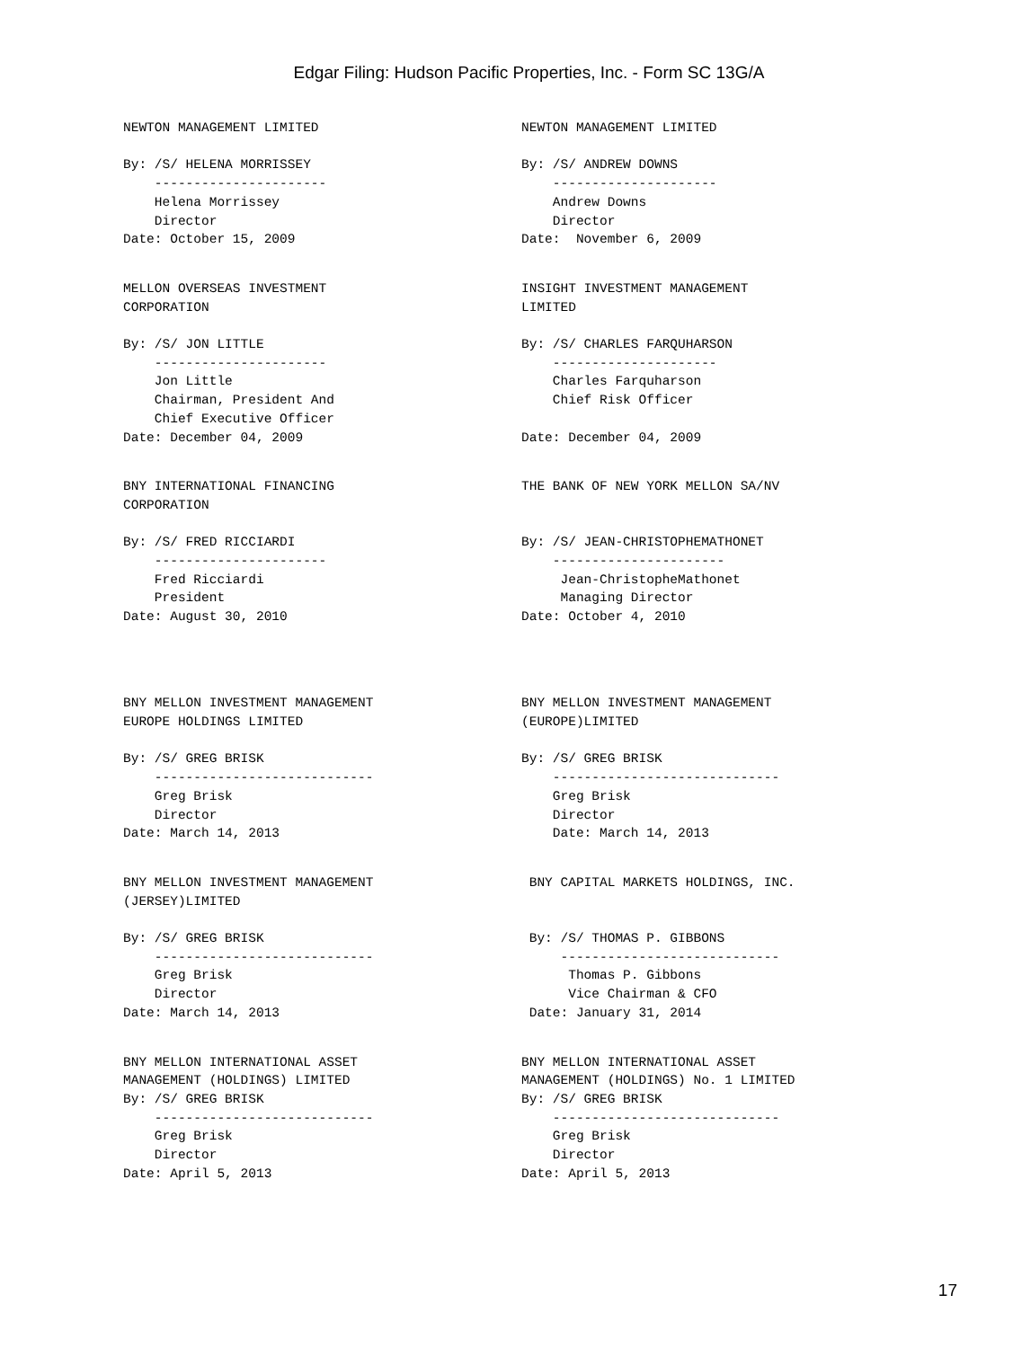Edgar Filing: Hudson Pacific Properties, Inc. - Form SC 13G/A
NEWTON MANAGEMENT LIMITED

By: /S/ HELENA MORRISSEY
    ----------------------
    Helena Morrissey
    Director
Date: October 15, 2009
NEWTON MANAGEMENT LIMITED

By: /S/ ANDREW DOWNS
    ---------------------
    Andrew Downs
    Director
Date:  November 6, 2009
MELLON OVERSEAS INVESTMENT
CORPORATION

By: /S/ JON LITTLE
    ----------------------
    Jon Little
    Chairman, President And
    Chief Executive Officer
Date: December 04, 2009
INSIGHT INVESTMENT MANAGEMENT
LIMITED

By: /S/ CHARLES FARQUHARSON
    ---------------------
    Charles Farquharson
    Chief Risk Officer

Date: December 04, 2009
BNY INTERNATIONAL FINANCING
CORPORATION

By: /S/ FRED RICCIARDI
    ----------------------
    Fred Ricciardi
    President
Date: August 30, 2010
THE BANK OF NEW YORK MELLON SA/NV


By: /S/ JEAN-CHRISTOPHEMATHONET
    ----------------------
     Jean-ChristopheMathonet
     Managing Director
Date: October 4, 2010
BNY MELLON INVESTMENT MANAGEMENT
EUROPE HOLDINGS LIMITED

By: /S/ GREG BRISK
    ----------------------------
    Greg Brisk
    Director
Date: March 14, 2013
BNY MELLON INVESTMENT MANAGEMENT
(EUROPE)LIMITED

By: /S/ GREG BRISK
    -----------------------------
    Greg Brisk
    Director
    Date: March 14, 2013
BNY MELLON INVESTMENT MANAGEMENT
(JERSEY)LIMITED

By: /S/ GREG BRISK
    ----------------------------
    Greg Brisk
    Director
Date: March 14, 2013
 BNY CAPITAL MARKETS HOLDINGS, INC.


 By: /S/ THOMAS P. GIBBONS
     ----------------------------
      Thomas P. Gibbons
      Vice Chairman & CFO
 Date: January 31, 2014
BNY MELLON INTERNATIONAL ASSET
MANAGEMENT (HOLDINGS) LIMITED
By: /S/ GREG BRISK
    ----------------------------
    Greg Brisk
    Director
Date: April 5, 2013
BNY MELLON INTERNATIONAL ASSET
MANAGEMENT (HOLDINGS) No. 1 LIMITED
By: /S/ GREG BRISK
    -----------------------------
    Greg Brisk
    Director
Date: April 5, 2013
17